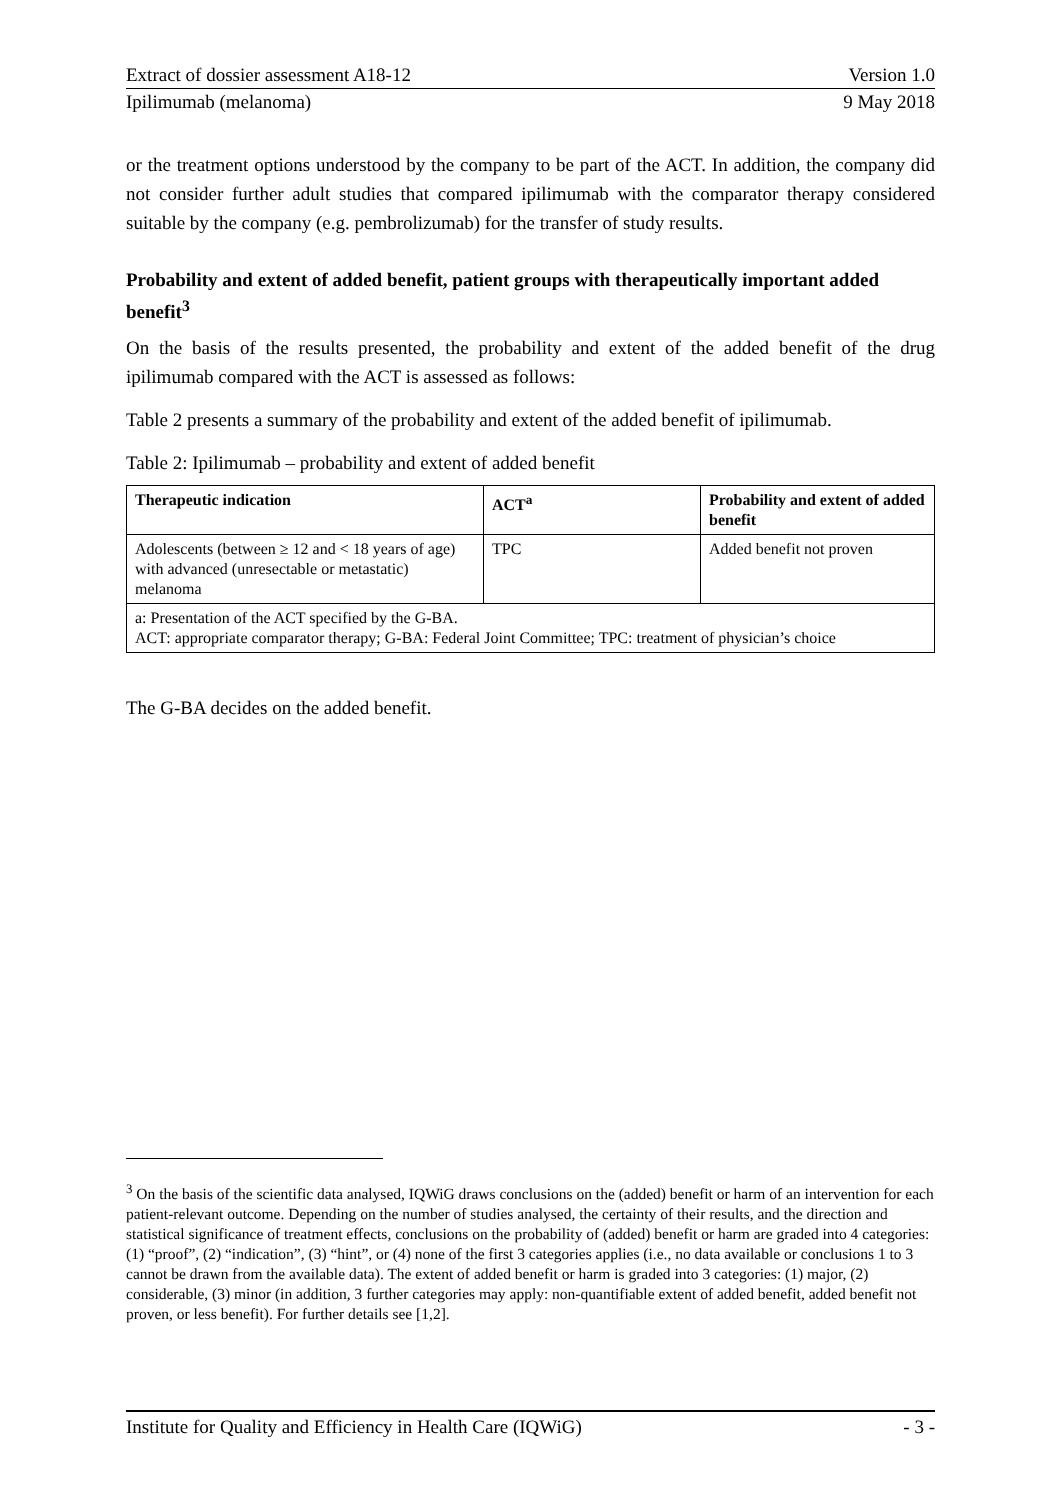Extract of dossier assessment A18-12 Version 1.0
Ipilimumab (melanoma) 9 May 2018
or the treatment options understood by the company to be part of the ACT. In addition, the company did not consider further adult studies that compared ipilimumab with the comparator therapy considered suitable by the company (e.g. pembrolizumab) for the transfer of study results.
Probability and extent of added benefit, patient groups with therapeutically important added benefit<sup>3</sup>
On the basis of the results presented, the probability and extent of the added benefit of the drug ipilimumab compared with the ACT is assessed as follows:
Table 2 presents a summary of the probability and extent of the added benefit of ipilimumab.
Table 2: Ipilimumab – probability and extent of added benefit
| Therapeutic indication | ACT<sup>a</sup> | Probability and extent of added benefit |
| --- | --- | --- |
| Adolescents (between ≥ 12 and < 18 years of age) with advanced (unresectable or metastatic) melanoma | TPC | Added benefit not proven |
| a: Presentation of the ACT specified by the G-BA. ACT: appropriate comparator therapy; G-BA: Federal Joint Committee; TPC: treatment of physician’s choice | | |
The G-BA decides on the added benefit.
<sup>3</sup> On the basis of the scientific data analysed, IQWiG draws conclusions on the (added) benefit or harm of an intervention for each patient-relevant outcome. Depending on the number of studies analysed, the certainty of their results, and the direction and statistical significance of treatment effects, conclusions on the probability of (added) benefit or harm are graded into 4 categories: (1) “proof”, (2) “indication”, (3) “hint”, or (4) none of the first 3 categories applies (i.e., no data available or conclusions 1 to 3 cannot be drawn from the available data). The extent of added benefit or harm is graded into 3 categories: (1) major, (2) considerable, (3) minor (in addition, 3 further categories may apply: non-quantifiable extent of added benefit, added benefit not proven, or less benefit). For further details see [1,2].
Institute for Quality and Efficiency in Health Care (IQWiG) - 3 -